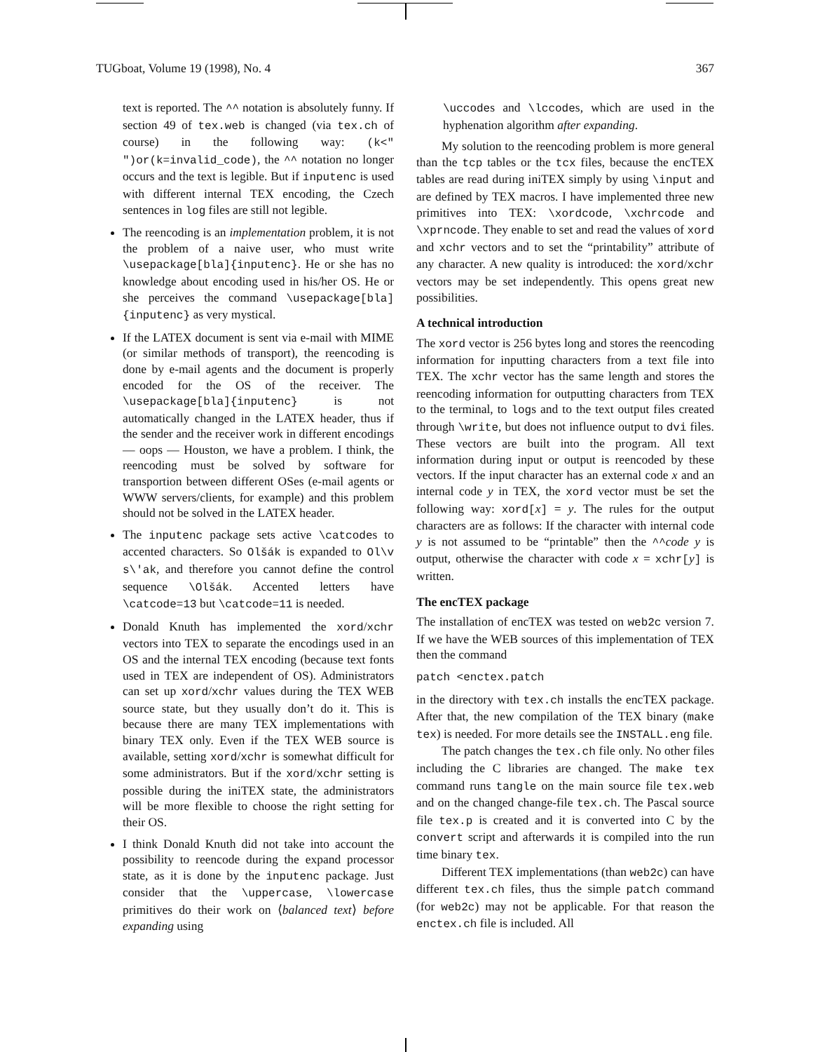TUGboat, Volume 19 (1998), No. 4 367
text is reported. The ^^ notation is absolutely funny. If section 49 of tex.web is changed (via tex.ch of course) in the following way: (k<" ")or(k=invalid_code), the ^^ notation no longer occurs and the text is legible. But if inputenc is used with different internal TEX encoding, the Czech sentences in log files are still not legible.
The reencoding is an implementation problem, it is not the problem of a naive user, who must write \usepackage[bla]{inputenc}. He or she has no knowledge about encoding used in his/her OS. He or she perceives the command \usepackage[bla]{inputenc} as very mystical.
If the LATEX document is sent via e-mail with MIME (or similar methods of transport), the reencoding is done by e-mail agents and the document is properly encoded for the OS of the receiver. The \usepackage[bla]{inputenc} is not automatically changed in the LATEX header, thus if the sender and the receiver work in different encodings — oops — Houston, we have a problem. I think, the reencoding must be solved by software for transportion between different OSes (e-mail agents or WWW servers/clients, for example) and this problem should not be solved in the LATEX header.
The inputenc package sets active \catcodes to accented characters. So Olšák is expanded to Ol\v s\'ak, and therefore you cannot define the control sequence \Olšák. Accented letters have \catcode=13 but \catcode=11 is needed.
Donald Knuth has implemented the xord/xchr vectors into TEX to separate the encodings used in an OS and the internal TEX encoding (because text fonts used in TEX are independent of OS). Administrators can set up xord/xchr values during the TEX WEB source state, but they usually don’t do it. This is because there are many TEX implementations with binary TEX only. Even if the TEX WEB source is available, setting xord/xchr is somewhat difficult for some administrators. But if the xord/xchr setting is possible during the iniTEX state, the administrators will be more flexible to choose the right setting for their OS.
I think Donald Knuth did not take into account the possibility to reencode during the expand processor state, as it is done by the inputenc package. Just consider that the \uppercase, \lowercase primitives do their work on ⟨balanced text⟩ before expanding using
\uccodes and \lccodes, which are used in the hyphenation algorithm after expanding.
My solution to the reencoding problem is more general than the tcp tables or the tcx files, because the encTEX tables are read during iniTEX simply by using \input and are defined by TEX macros. I have implemented three new primitives into TEX: \xordcode, \xchrcode and \xprncode. They enable to set and read the values of xord and xchr vectors and to set the “printability” attribute of any character. A new quality is introduced: the xord/xchr vectors may be set independently. This opens great new possibilities.
A technical introduction
The xord vector is 256 bytes long and stores the reencoding information for inputting characters from a text file into TEX. The xchr vector has the same length and stores the reencoding information for outputting characters from TEX to the terminal, to logs and to the text output files created through \write, but does not influence output to dvi files. These vectors are built into the program. All text information during input or output is reencoded by these vectors. If the input character has an external code x and an internal code y in TEX, the xord vector must be set the following way: xord[x] = y. The rules for the output characters are as follows: If the character with internal code y is not assumed to be “printable” then the ^^code y is output, otherwise the character with code x = xchr[y] is written.
The encTEX package
The installation of encTEX was tested on web2c version 7. If we have the WEB sources of this implementation of TEX then the command
patch <enctex.patch
in the directory with tex.ch installs the encTEX package. After that, the new compilation of the TEX binary (make tex) is needed. For more details see the INSTALL.eng file.
The patch changes the tex.ch file only. No other files including the C libraries are changed. The make tex command runs tangle on the main source file tex.web and on the changed change-file tex.ch. The Pascal source file tex.p is created and it is converted into C by the convert script and afterwards it is compiled into the run time binary tex.
Different TEX implementations (than web2c) can have different tex.ch files, thus the simple patch command (for web2c) may not be applicable. For that reason the enctex.ch file is included. All